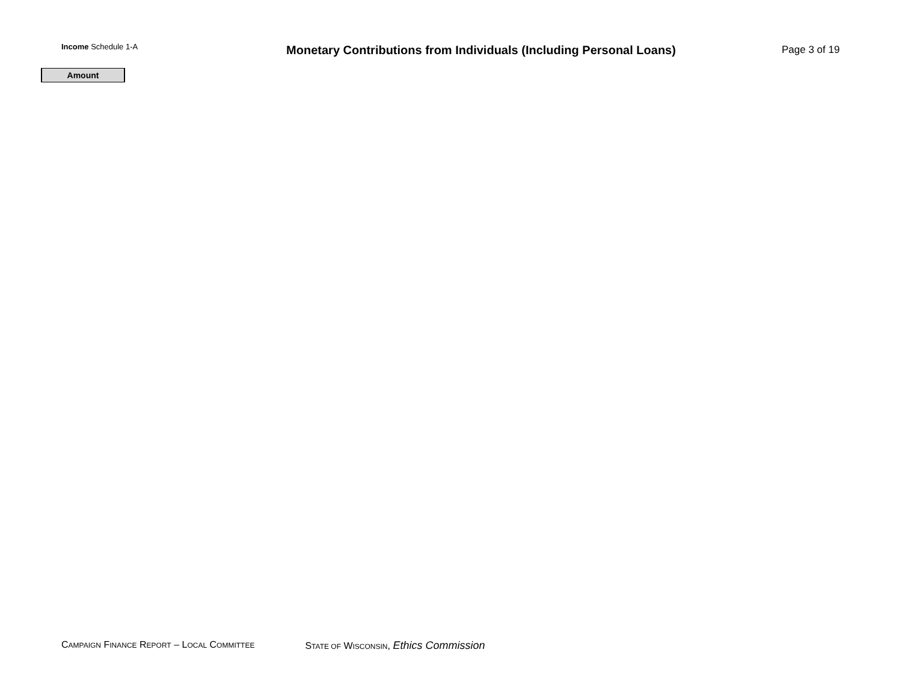Income Schedule 1-A
Monetary Contributions from Individuals (Including Personal Loans)
Page 3 of 19
Amount
CAMPAIGN FINANCE REPORT – LOCAL COMMITTEE
STATE OF WISCONSIN, Ethics Commission